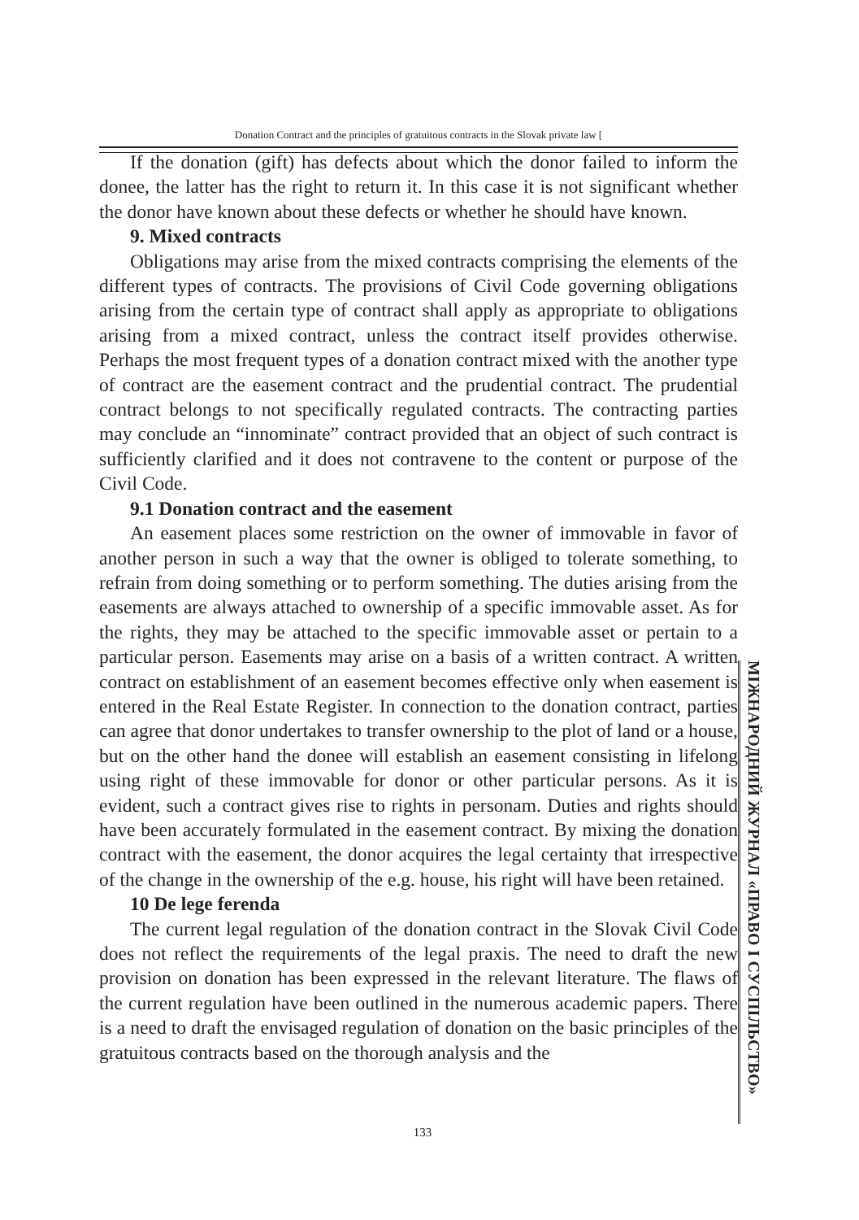Donation Contract and the principles of gratuitous contracts in the Slovak private law [
If the donation (gift) has defects about which the donor failed to inform the donee, the latter has the right to return it. In this case it is not significant whether the donor have known about these defects or whether he should have known.
9. Mixed contracts
Obligations may arise from the mixed contracts comprising the elements of the different types of contracts. The provisions of Civil Code governing obligations arising from the certain type of contract shall apply as appropriate to obligations arising from a mixed contract, unless the contract itself provides otherwise. Perhaps the most frequent types of a donation contract mixed with the another type of contract are the easement contract and the prudential contract. The prudential contract belongs to not specifically regulated contracts. The contracting parties may conclude an “innominate” contract provided that an object of such contract is sufficiently clarified and it does not contravene to the content or purpose of the Civil Code.
9.1 Donation contract and the easement
An easement places some restriction on the owner of immovable in favor of another person in such a way that the owner is obliged to tolerate something, to refrain from doing something or to perform something. The duties arising from the easements are always attached to ownership of a specific immovable asset. As for the rights, they may be attached to the specific immovable asset or pertain to a particular person. Easements may arise on a basis of a written contract. A written contract on establishment of an easement becomes effective only when easement is entered in the Real Estate Register. In connection to the donation contract, parties can agree that donor undertakes to transfer ownership to the plot of land or a house, but on the other hand the donee will establish an easement consisting in lifelong using right of these immovable for donor or other particular persons. As it is evident, such a contract gives rise to rights in personam. Duties and rights should have been accurately formulated in the easement contract. By mixing the donation contract with the easement, the donor acquires the legal certainty that irrespective of the change in the ownership of the e.g. house, his right will have been retained.
10 De lege ferenda
The current legal regulation of the donation contract in the Slovak Civil Code does not reflect the requirements of the legal praxis. The need to draft the new provision on donation has been expressed in the relevant literature. The flaws of the current regulation have been outlined in the numerous academic papers. There is a need to draft the envisaged regulation of donation on the basic principles of the gratuitous contracts based on the thorough analysis and the
МІЖНАРОДНИЙ ЖУРНАЛ «ПРАВО І СУСПІЛЬСТВО»
133